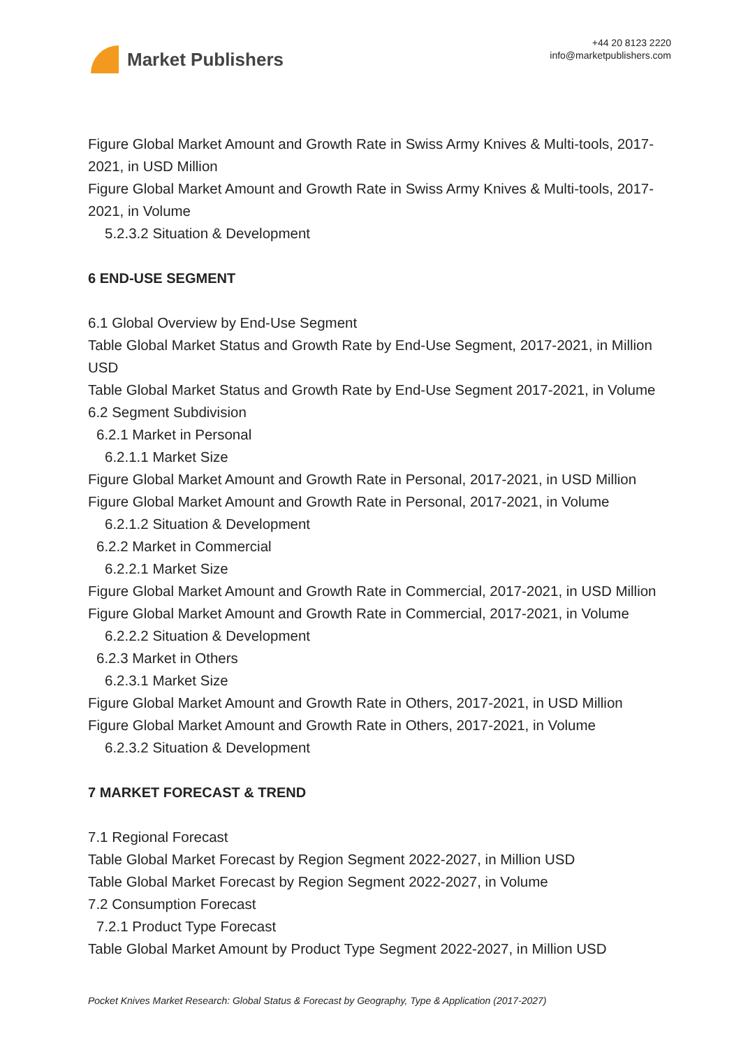Market Publishers
+44 20 8123 2220
info@marketpublishers.com
Figure Global Market Amount and Growth Rate in Swiss Army Knives & Multi-tools, 2017-2021, in USD Million
Figure Global Market Amount and Growth Rate in Swiss Army Knives & Multi-tools, 2017-2021, in Volume
5.2.3.2 Situation & Development
6 END-USE SEGMENT
6.1 Global Overview by End-Use Segment
Table Global Market Status and Growth Rate by End-Use Segment, 2017-2021, in Million USD
Table Global Market Status and Growth Rate by End-Use Segment 2017-2021, in Volume
6.2 Segment Subdivision
6.2.1 Market in Personal
6.2.1.1 Market Size
Figure Global Market Amount and Growth Rate in Personal, 2017-2021, in USD Million
Figure Global Market Amount and Growth Rate in Personal, 2017-2021, in Volume
6.2.1.2 Situation & Development
6.2.2 Market in Commercial
6.2.2.1 Market Size
Figure Global Market Amount and Growth Rate in Commercial, 2017-2021, in USD Million
Figure Global Market Amount and Growth Rate in Commercial, 2017-2021, in Volume
6.2.2.2 Situation & Development
6.2.3 Market in Others
6.2.3.1 Market Size
Figure Global Market Amount and Growth Rate in Others, 2017-2021, in USD Million
Figure Global Market Amount and Growth Rate in Others, 2017-2021, in Volume
6.2.3.2 Situation & Development
7 MARKET FORECAST & TREND
7.1 Regional Forecast
Table Global Market Forecast by Region Segment 2022-2027, in Million USD
Table Global Market Forecast by Region Segment 2022-2027, in Volume
7.2 Consumption Forecast
7.2.1 Product Type Forecast
Table Global Market Amount by Product Type Segment 2022-2027, in Million USD
Pocket Knives Market Research: Global Status & Forecast by Geography, Type & Application (2017-2027)